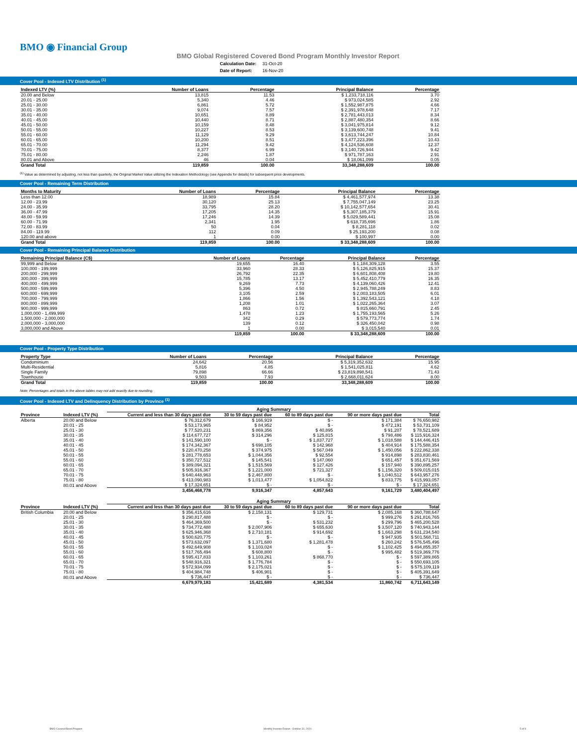BMO ◉ Financial Group
BMO Global Registered Covered Bond Program Monthly Investor Report
| Calculation Date: | 31-Oct-20 |
| Date of Report: | 16-Nov-20 |
Cover Pool - Indexed LTV Distribution <sup>(1)</sup>
| Indexed LTV (%) | Number of Loans | Percentage | Principal Balance | Percentage |
| --- | --- | --- | --- | --- |
| 20.00 and Below | 13,815 | 11.53 | $ 1,233,718,116 | 3.70 |
| 20.01 - 25.00 | 5,340 | 4.46 | $ 973,024,585 | 2.92 |
| 25.01 - 30.00 | 6,861 | 5.72 | $ 1,552,987,875 | 4.66 |
| 30.01 - 35.00 | 9,074 | 7.57 | $ 2,391,978,648 | 7.17 |
| 35.01 - 40.00 | 10,651 | 8.89 | $ 2,781,443,013 | 8.34 |
| 40.01 - 45.00 | 10,440 | 8.71 | $ 2,887,480,354 | 8.66 |
| 45.01 - 50.00 | 10,159 | 8.48 | $ 3,041,975,814 | 9.12 |
| 50.01 - 55.00 | 10,227 | 8.53 | $ 3,139,600,748 | 9.41 |
| 55.01 - 60.00 | 11,129 | 9.29 | $ 3,613,744,247 | 10.84 |
| 60.01 - 65.00 | 10,200 | 8.51 | $ 3,477,223,396 | 10.43 |
| 65.01 - 70.00 | 11,294 | 9.42 | $ 4,124,536,608 | 12.37 |
| 70.01 - 75.00 | 8,377 | 6.99 | $ 3,140,726,944 | 9.42 |
| 75.01 - 80.00 | 2,246 | 1.87 | $ 971,787,163 | 2.91 |
| 80.01 and Above | 46 | 0.04 | $ 18,061,099 | 0.05 |
| Grand Total | 119,859 | 100.00 | 33,348,288,609 | 100.00 |
<sup>(1)</sup> Value as determined by adjusting, not less than quarterly, the Original Market Value utilizing the Indexation Methodology (see Appendix for details) for subsequent price developments.
Cover Pool - Remaining Term Distribution
| Months to Maturity | Number of Loans | Percentage | Principal Balance | Percentage |
| --- | --- | --- | --- | --- |
| Less than 12.00 | 18,989 | 15.84 | $ 4,461,577,974 | 13.38 |
| 12.00 - 23.99 | 30,120 | 25.13 | $ 7,755,047,149 | 23.25 |
| 24.00 - 35.99 | 33,795 | 28.20 | $ 10,142,577,654 | 30.41 |
| 36.00 - 47.99 | 17,205 | 14.35 | $ 5,307,185,379 | 15.91 |
| 48.00 - 59.99 | 17,246 | 14.39 | $ 5,029,589,441 | 15.08 |
| 60.00 - 71.99 | 2,341 | 1.95 | $ 618,735,696 | 1.86 |
| 72.00 - 83.99 | 50 | 0.04 | $ 8,281,118 | 0.02 |
| 84.00 - 119.99 | 112 | 0.09 | $ 25,193,200 | 0.08 |
| 120.00 and above | 1 | 0.00 | $ 100,997 | 0.00 |
| Grand Total | 119,859 | 100.00 | $ 33,348,288,609 | 100.00 |
Cover Pool - Remaining Principal Balance Distribution
| Remaining Principal Balance (C$) | Number of Loans | Percentage | Principal Balance | Percentage |
| --- | --- | --- | --- | --- |
| 99,999 and Below | 19,655 | 16.40 | $ 1,184,309,128 | 3.55 |
| 100,000 - 199,999 | 33,960 | 28.33 | $ 5,126,825,915 | 15.37 |
| 200,000 - 299,999 | 26,792 | 22.35 | $ 6,601,808,408 | 19.80 |
| 300,000 - 399,999 | 15,785 | 13.17 | $ 5,452,410,779 | 16.35 |
| 400,000 - 499,999 | 9,269 | 7.73 | $ 4,139,060,426 | 12.41 |
| 500,000 - 599,999 | 5,396 | 4.50 | $ 2,945,788,249 | 8.83 |
| 600,000 - 699,999 | 3,105 | 2.59 | $ 2,003,183,505 | 6.01 |
| 700,000 - 799,999 | 1,866 | 1.56 | $ 1,392,543,121 | 4.18 |
| 800,000 - 899,999 | 1,208 | 1.01 | $ 1,022,265,364 | 3.07 |
| 900,000 - 999,999 | 863 | 0.72 | $ 815,660,791 | 2.45 |
| 1,000,000 - 1,499,999 | 1,478 | 1.23 | $ 1,755,193,565 | 5.26 |
| 1,500,000 - 2,000,000 | 342 | 0.29 | $ 579,773,774 | 1.74 |
| 2,000,000 - 3,000,000 | 139 | 0.12 | $ 326,450,042 | 0.98 |
| 3,000,000 and Above | 1 | 0.00 | $ 3,015,540 | 0.01 |
| | 119,859 | 100.00 | $ 33,348,288,609 | 100.00 |
Cover Pool - Property Type Distribution
| Property Type | Number of Loans | Percentage | Principal Balance | Percentage |
| --- | --- | --- | --- | --- |
| Condominium | 24,642 | 20.56 | $ 5,319,352,632 | 15.95 |
| Multi-Residential | 5,816 | 4.85 | $ 1,541,025,811 | 4.62 |
| Single Family | 79,898 | 66.66 | $ 23,819,898,541 | 71.43 |
| Townhouse | 9,503 | 7.93 | $ 2,668,011,624 | 8.00 |
| Grand Total | 119,859 | 100.00 | 33,348,288,609 | 100.00 |
Note: Percentages and totals in the above tables may not add exactly due to rounding.
Cover Pool - Indexed LTV and Delinquency Distribution by Province <sup>(1)</sup>
| | | Aging Summary | | | | |
| --- | --- | --- | --- | --- | --- | --- |
| Province | Indexed LTV (%) | Current and less than 30 days past due | 30 to 59 days past due | 60 to 89 days past due | 90 or more days past due | Total |
| Alberta | 20.00 and Below | $ 76,312,679 | $ 166,919 | $ - | $ 171,384 | $ 76,650,982 |
| | 20.01 - 25 | $ 53,173,965 | $ 84,952 | $ - | $ 472,191 | $ 53,731,109 |
| | 25.01 - 30 | $ 77,520,231 | $ 869,356 | $ 40,895 | $ 91,207 | $ 78,521,689 |
| | 30.01 - 35 | $ 114,677,727 | $ 314,296 | $ 125,815 | $ 798,486 | $ 115,916,324 |
| | 35.01 - 40 | $ 141,590,100 | $ - | $ 1,837,727 | $ 1,018,588 | $ 144,446,415 |
| | 40.01 - 45 | $ 174,342,367 | $ 698,105 | $ 142,968 | $ 404,914 | $ 175,588,354 |
| | 45.01 - 50 | $ 220,470,258 | $ 374,975 | $ 567,049 | $ 1,450,056 | $ 222,862,338 |
| | 50.01 - 55 | $ 281,778,653 | $ 1,044,356 | $ 92,554 | $ 914,898 | $ 283,830,461 |
| | 55.01 - 60 | $ 350,727,512 | $ 145,541 | $ 147,060 | $ 651,457 | $ 351,671,569 |
| | 60.01 - 65 | $ 389,094,321 | $ 1,515,569 | $ 127,426 | $ 157,940 | $ 390,895,257 |
| | 65.01 - 70 | $ 505,916,367 | $ 1,221,000 | $ 721,327 | $ 1,156,320 | $ 509,015,015 |
| | 70.01 - 75 | $ 640,448,963 | $ 2,467,800 | $ - | $ 1,040,512 | $ 643,957,276 |
| | 75.01 - 80 | $ 413,090,983 | $ 1,013,477 | $ 1,054,822 | $ 833,775 | $ 415,993,057 |
| | 80.01 and Above | $ 17,324,651 | $ - | $ - | $ - | $ 17,324,651 |
| | | 3,456,468,778 | 9,916,347 | 4,857,643 | 9,161,729 | 3,480,404,497 |
| | | Aging Summary | | | | |
| Province | Indexed LTV (%) | Current and less than 30 days past due | 30 to 59 days past due | 60 to 89 days past due | 90 or more days past due | Total |
| British Columbia | 20.00 and Below | $ 356,415,616 | $ 2,158,131 | $ 129,731 | $ 2,085,168 | $ 360,788,647 |
| | 20.01 - 25 | $ 290,817,488 | $ - | $ - | $ 999,276 | $ 291,816,765 |
| | 25.01 - 30 | $ 464,369,500 | $ - | $ 531,232 | $ 299,796 | $ 465,200,528 |
| | 30.01 - 35 | $ 734,772,488 | $ 2,007,906 | $ 655,630 | $ 3,507,120 | $ 740,943,144 |
| | 35.01 - 40 | $ 625,946,368 | $ 2,710,181 | $ 914,692 | $ 1,663,298 | $ 631,234,540 |
| | 40.01 - 45 | $ 500,620,775 | $ - | $ - | $ 947,935 | $ 501,568,711 |
| | 45.01 - 50 | $ 573,632,097 | $ 1,371,680 | $ 1,281,478 | $ 260,242 | $ 576,545,496 |
| | 50.01 - 55 | $ 492,649,908 | $ 1,103,024 | $ - | $ 1,102,425 | $ 494,855,357 |
| | 55.01 - 60 | $ 517,765,494 | $ 608,800 | $ - | $ 995,482 | $ 519,369,776 |
| | 60.01 - 65 | $ 595,417,833 | $ 1,103,261 | $ 868,770 | $ - | $ 597,389,865 |
| | 65.01 - 70 | $ 548,916,321 | $ 1,776,784 | $ - | $ - | $ 550,693,105 |
| | 70.01 - 75 | $ 572,934,099 | $ 2,175,021 | $ - | $ - | $ 575,109,119 |
| | 75.01 - 80 | $ 404,984,748 | $ 406,901 | $ - | $ - | $ 405,391,649 |
| | 80.01 and Above | $ 736,447 | $ - | $ - | $ - | $ 736,447 |
| | | 6,679,979,183 | 15,421,689 | 4,381,534 | 11,860,742 | 6,711,643,149 |
BMO Covered Bond Program
Monthly Investor Report - October 31, 2020
5 of 9